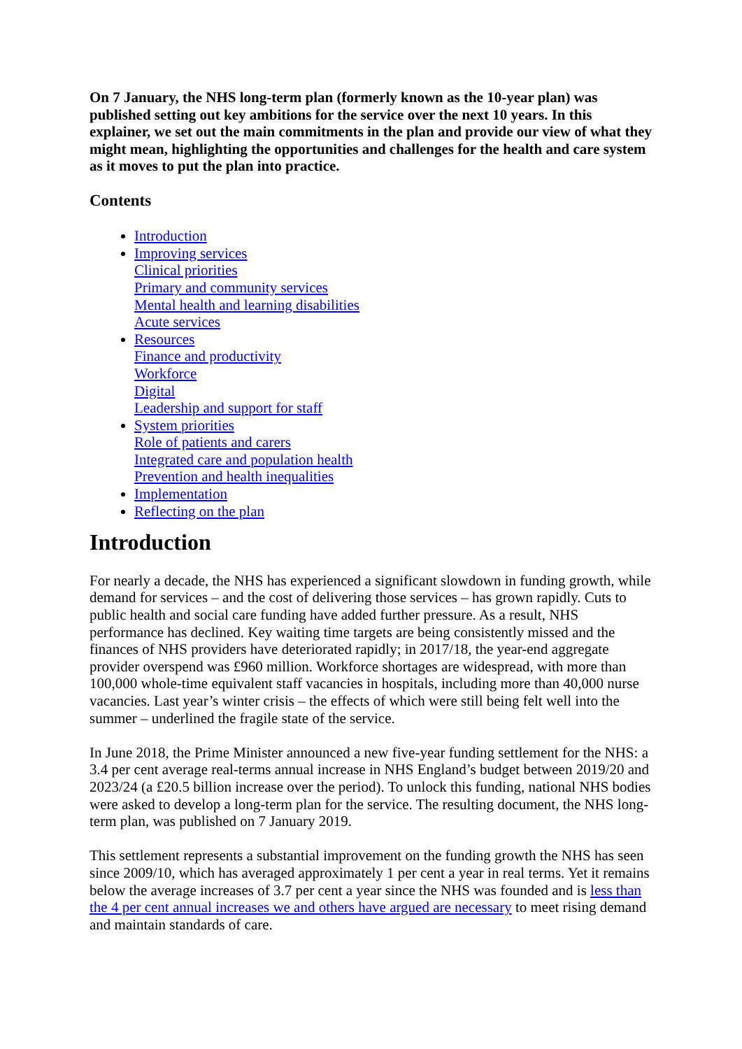On 7 January, the NHS long-term plan (formerly known as the 10-year plan) was published setting out key ambitions for the service over the next 10 years. In this explainer, we set out the main commitments in the plan and provide our view of what they might mean, highlighting the opportunities and challenges for the health and care system as it moves to put the plan into practice.
Contents
Introduction
Improving services
Clinical priorities
Primary and community services
Mental health and learning disabilities
Acute services
Resources
Finance and productivity
Workforce
Digital
Leadership and support for staff
System priorities
Role of patients and carers
Integrated care and population health
Prevention and health inequalities
Implementation
Reflecting on the plan
Introduction
For nearly a decade, the NHS has experienced a significant slowdown in funding growth, while demand for services – and the cost of delivering those services – has grown rapidly. Cuts to public health and social care funding have added further pressure. As a result, NHS performance has declined. Key waiting time targets are being consistently missed and the finances of NHS providers have deteriorated rapidly; in 2017/18, the year-end aggregate provider overspend was £960 million. Workforce shortages are widespread, with more than 100,000 whole-time equivalent staff vacancies in hospitals, including more than 40,000 nurse vacancies. Last year’s winter crisis – the effects of which were still being felt well into the summer – underlined the fragile state of the service.
In June 2018, the Prime Minister announced a new five-year funding settlement for the NHS: a 3.4 per cent average real-terms annual increase in NHS England’s budget between 2019/20 and 2023/24 (a £20.5 billion increase over the period). To unlock this funding, national NHS bodies were asked to develop a long-term plan for the service. The resulting document, the NHS long-term plan, was published on 7 January 2019.
This settlement represents a substantial improvement on the funding growth the NHS has seen since 2009/10, which has averaged approximately 1 per cent a year in real terms. Yet it remains below the average increases of 3.7 per cent a year since the NHS was founded and is less than the 4 per cent annual increases we and others have argued are necessary to meet rising demand and maintain standards of care.